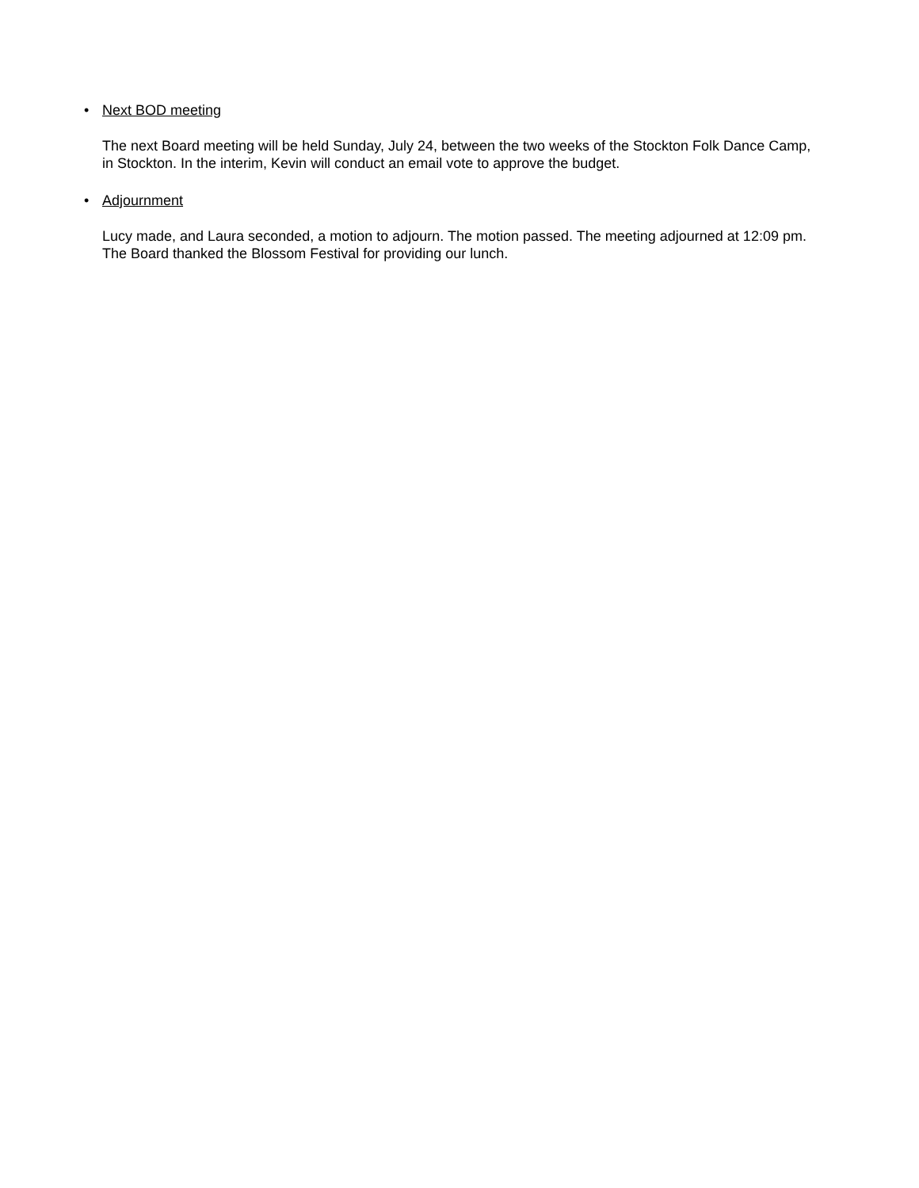•
Next BOD meeting
The next Board meeting will be held Sunday, July 24, between the two weeks of the Stockton Folk Dance Camp, in Stockton. In the interim, Kevin will conduct an email vote to approve the budget.
•
Adjournment
Lucy made, and Laura seconded, a motion to adjourn. The motion passed. The meeting adjourned at 12:09 pm. The Board thanked the Blossom Festival for providing our lunch.